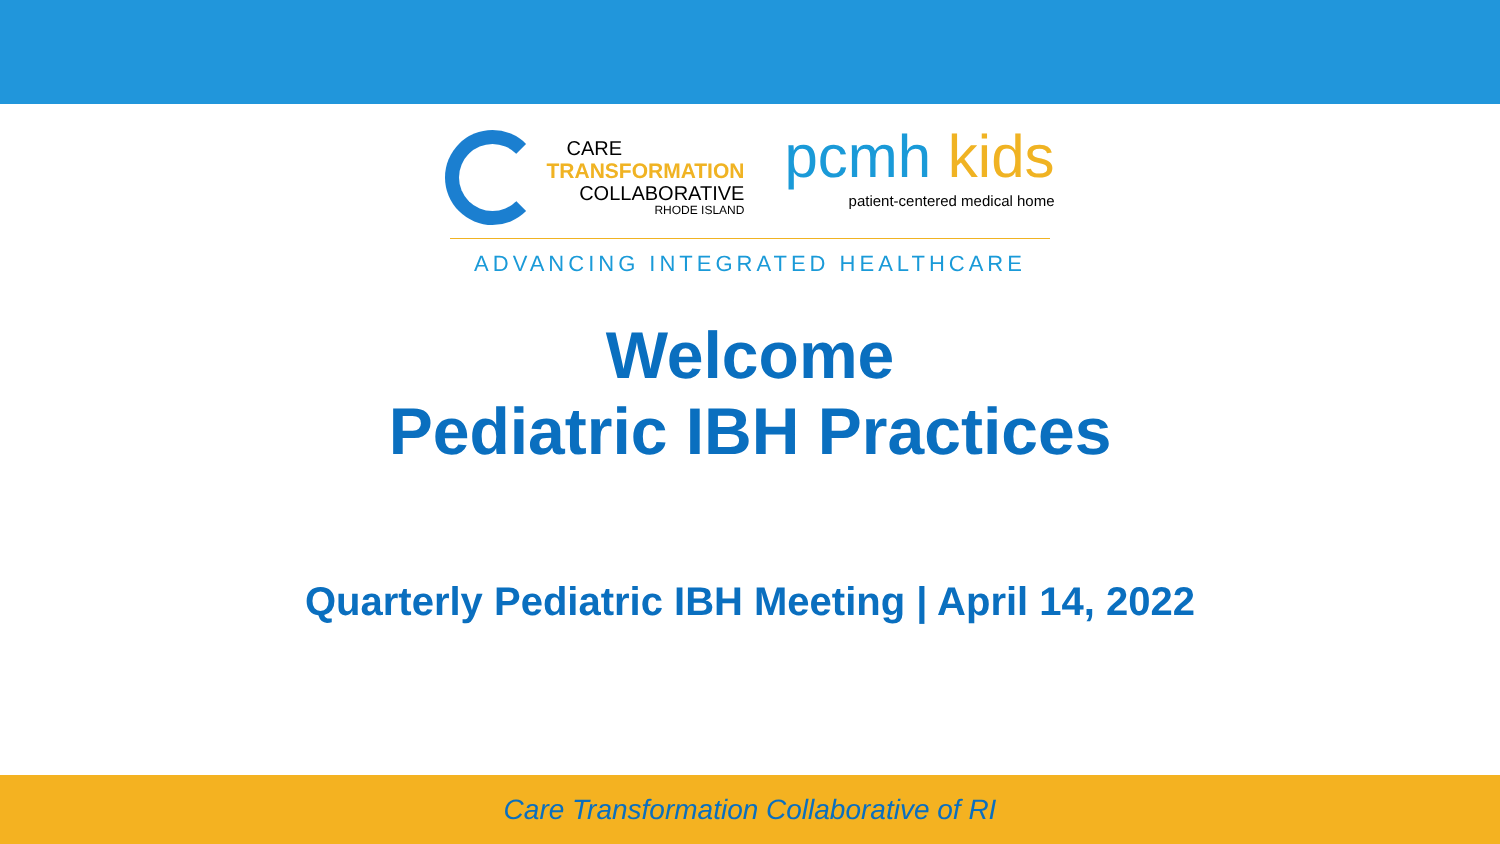CARE
TRANSFORMATION
COLLABORATIVE
RHODE ISLAND
pcmh kids
patient-centered medical home
ADVANCING INTEGRATED HEALTHCARE
Welcome
Pediatric IBH Practices
Quarterly Pediatric IBH Meeting | April 14, 2022
Care Transformation Collaborative of RI